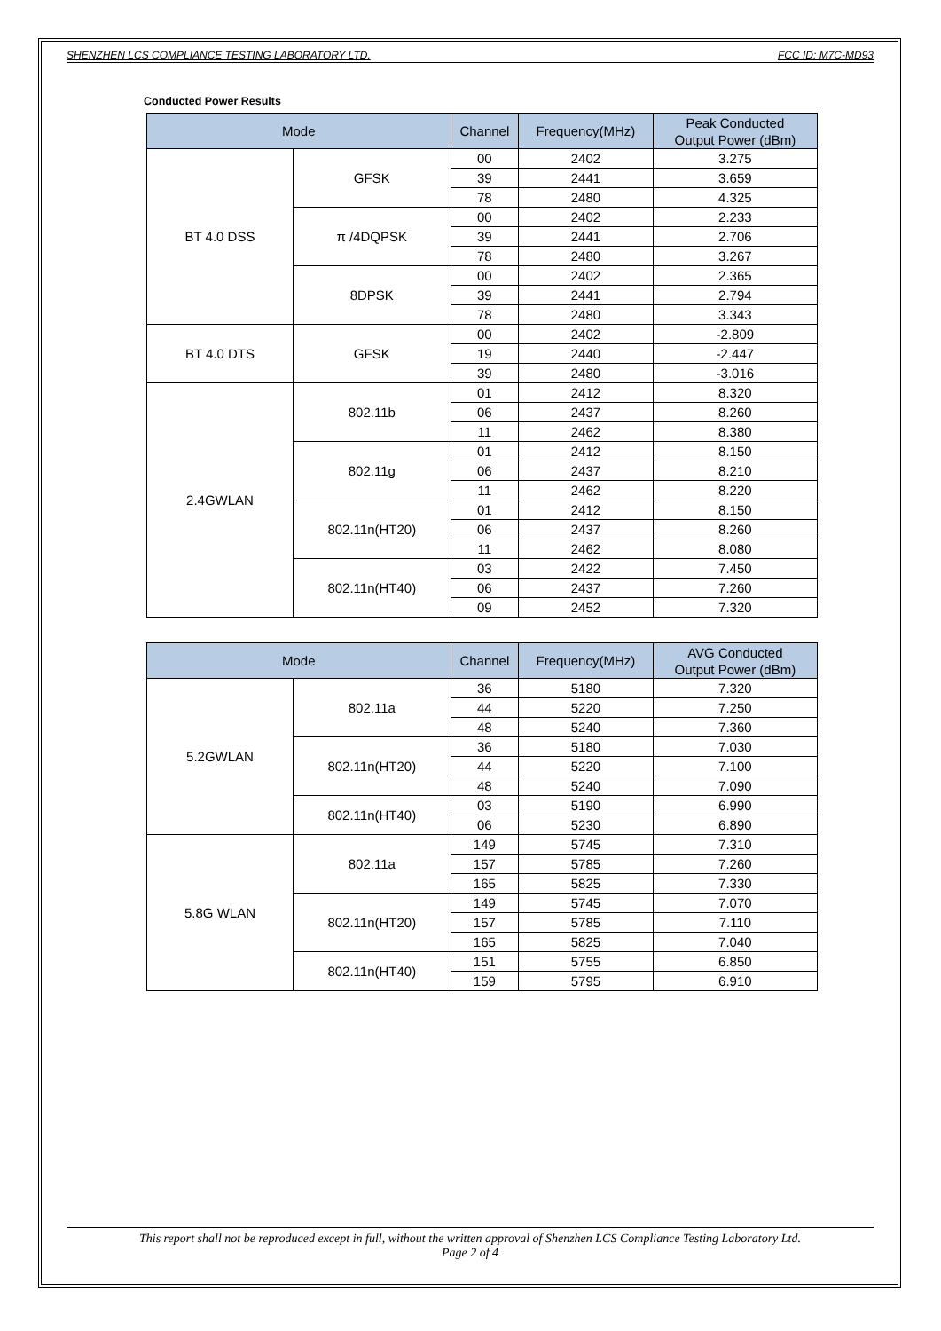SHENZHEN LCS COMPLIANCE TESTING LABORATORY LTD. FCC ID: M7C-MD93
Conducted Power Results
| Mode | | Channel | Frequency(MHz) | Peak Conducted Output Power (dBm) |
| --- | --- | --- | --- | --- |
| BT 4.0 DSS | GFSK | 00 | 2402 | 3.275 |
| | | 39 | 2441 | 3.659 |
| | | 78 | 2480 | 4.325 |
| | π /4DQPSK | 00 | 2402 | 2.233 |
| | | 39 | 2441 | 2.706 |
| | | 78 | 2480 | 3.267 |
| | 8DPSK | 00 | 2402 | 2.365 |
| | | 39 | 2441 | 2.794 |
| | | 78 | 2480 | 3.343 |
| BT 4.0 DTS | GFSK | 00 | 2402 | -2.809 |
| | | 19 | 2440 | -2.447 |
| | | 39 | 2480 | -3.016 |
| 2.4GWLAN | 802.11b | 01 | 2412 | 8.320 |
| | | 06 | 2437 | 8.260 |
| | | 11 | 2462 | 8.380 |
| | 802.11g | 01 | 2412 | 8.150 |
| | | 06 | 2437 | 8.210 |
| | | 11 | 2462 | 8.220 |
| | 802.11n(HT20) | 01 | 2412 | 8.150 |
| | | 06 | 2437 | 8.260 |
| | | 11 | 2462 | 8.080 |
| | 802.11n(HT40) | 03 | 2422 | 7.450 |
| | | 06 | 2437 | 7.260 |
| | | 09 | 2452 | 7.320 |
| Mode | | Channel | Frequency(MHz) | AVG Conducted Output Power (dBm) |
| --- | --- | --- | --- | --- |
| 5.2GWLAN | 802.11a | 36 | 5180 | 7.320 |
| | | 44 | 5220 | 7.250 |
| | | 48 | 5240 | 7.360 |
| | 802.11n(HT20) | 36 | 5180 | 7.030 |
| | | 44 | 5220 | 7.100 |
| | | 48 | 5240 | 7.090 |
| | 802.11n(HT40) | 03 | 5190 | 6.990 |
| | | 06 | 5230 | 6.890 |
| 5.8G WLAN | 802.11a | 149 | 5745 | 7.310 |
| | | 157 | 5785 | 7.260 |
| | | 165 | 5825 | 7.330 |
| | 802.11n(HT20) | 149 | 5745 | 7.070 |
| | | 157 | 5785 | 7.110 |
| | | 165 | 5825 | 7.040 |
| | 802.11n(HT40) | 151 | 5755 | 6.850 |
| | | 159 | 5795 | 6.910 |
This report shall not be reproduced except in full, without the written approval of Shenzhen LCS Compliance Testing Laboratory Ltd.
Page 2 of 4